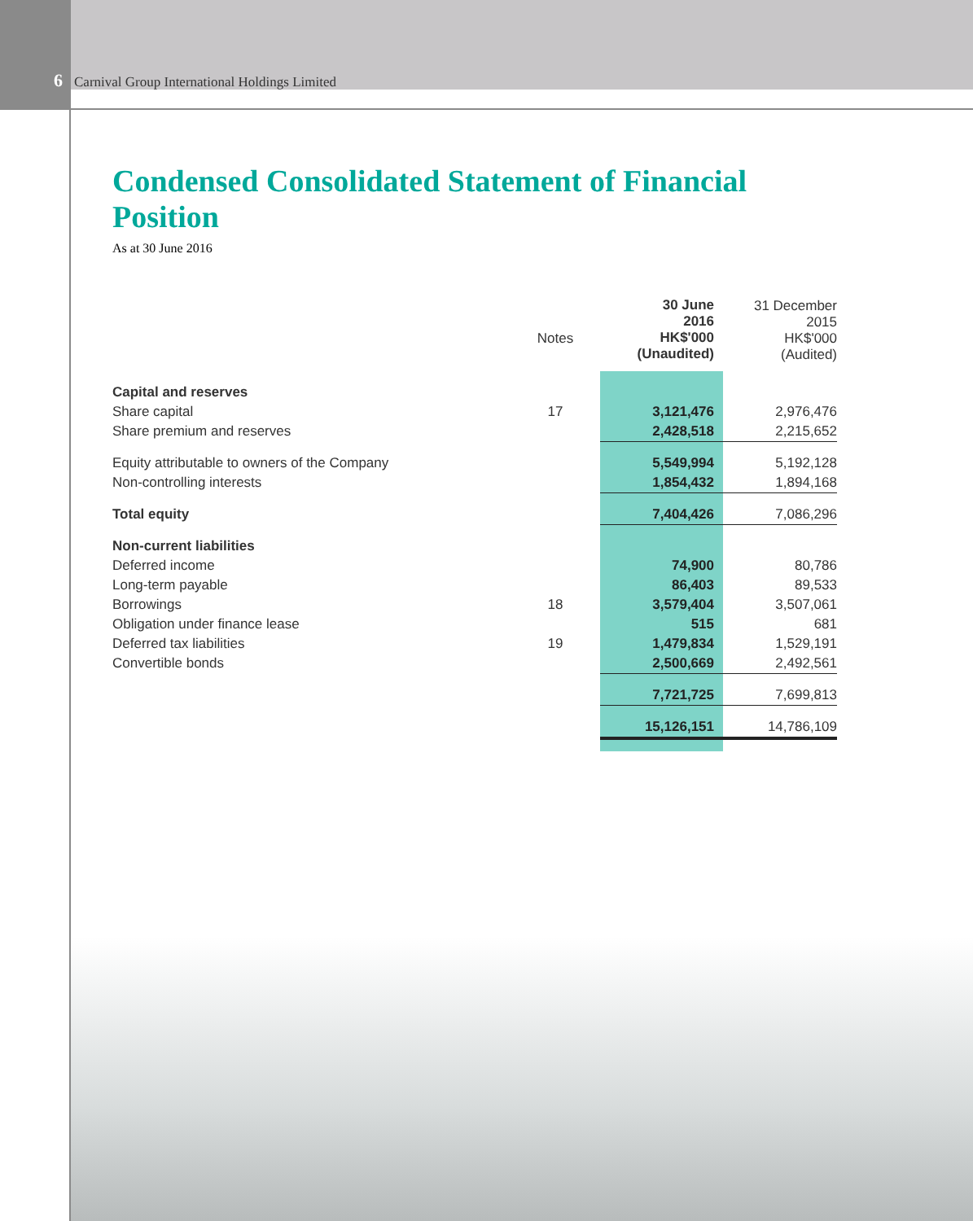6 Carnival Group International Holdings Limited
Condensed Consolidated Statement of Financial Position
As at 30 June 2016
| | Notes | 30 June 2016 HK$'000 (Unaudited) | 31 December 2015 HK$'000 (Audited) |
| --- | --- | --- | --- |
| Capital and reserves | | | |
| Share capital | 17 | 3,121,476 | 2,976,476 |
| Share premium and reserves | | 2,428,518 | 2,215,652 |
| Equity attributable to owners of the Company | | 5,549,994 | 5,192,128 |
| Non-controlling interests | | 1,854,432 | 1,894,168 |
| Total equity | | 7,404,426 | 7,086,296 |
| Non-current liabilities | | | |
| Deferred income | | 74,900 | 80,786 |
| Long-term payable | | 86,403 | 89,533 |
| Borrowings | 18 | 3,579,404 | 3,507,061 |
| Obligation under finance lease | | 515 | 681 |
| Deferred tax liabilities | 19 | 1,479,834 | 1,529,191 |
| Convertible bonds | | 2,500,669 | 2,492,561 |
| | | 7,721,725 | 7,699,813 |
| | | 15,126,151 | 14,786,109 |